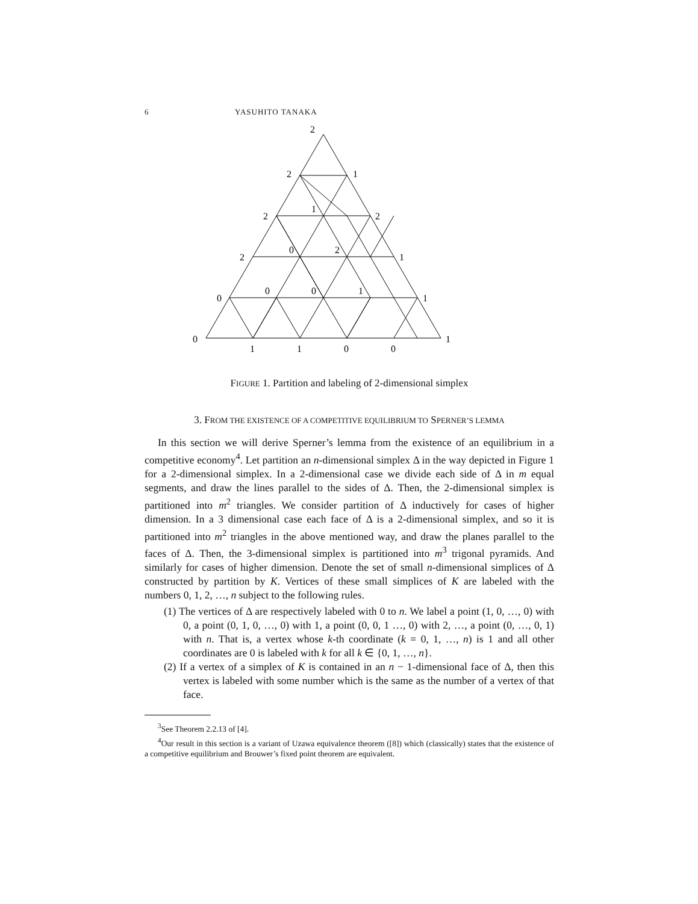6 YASUHITO TANAKA
2
2
1
2
1
2
2
0
2
1
0
0
0
1
1
0
1
1
0
0
1
FIGURE 1. Partition and labeling of 2-dimensional simplex
3. FROM THE EXISTENCE OF A COMPETITIVE EQUILIBRIUM TO SPERNER’S LEMMA
In this section we will derive Sperner’s lemma from the existence of an equilibrium in a competitive economy<sup>4</sup>. Let partition an n-dimensional simplex Δ in the way depicted in Figure 1 for a 2-dimensional simplex. In a 2-dimensional case we divide each side of Δ in m equal segments, and draw the lines parallel to the sides of Δ. Then, the 2-dimensional simplex is partitioned into m<sup>2</sup> triangles. We consider partition of Δ inductively for cases of higher dimension. In a 3 dimensional case each face of Δ is a 2-dimensional simplex, and so it is partitioned into m<sup>2</sup> triangles in the above mentioned way, and draw the planes parallel to the faces of Δ. Then, the 3-dimensional simplex is partitioned into m<sup>3</sup> trigonal pyramids. And similarly for cases of higher dimension. Denote the set of small n-dimensional simplices of Δ constructed by partition by K. Vertices of these small simplices of K are labeled with the numbers 0, 1, 2, …, n subject to the following rules.
(1) The vertices of Δ are respectively labeled with 0 to n. We label a point (1, 0, …, 0) with 0, a point (0, 1, 0, …, 0) with 1, a point (0, 0, 1 …, 0) with 2, …, a point (0, …, 0, 1) with n. That is, a vertex whose k-th coordinate (k = 0, 1, …, n) is 1 and all other coordinates are 0 is labeled with k for all k ∈ {0, 1, …, n}.
(2) If a vertex of a simplex of K is contained in an n − 1-dimensional face of Δ, then this vertex is labeled with some number which is the same as the number of a vertex of that face.
<sup>3</sup> See Theorem 2.2.13 of [4].
<sup>4</sup> Our result in this section is a variant of Uzawa equivalence theorem ([8]) which (classically) states that the existence of a competitive equilibrium and Brouwer’s fixed point theorem are equivalent.